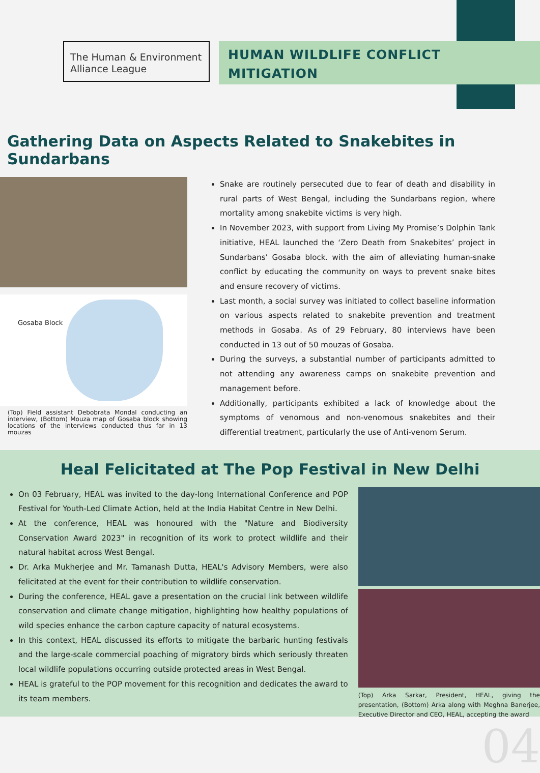The Human & Environment Alliance League
HUMAN WILDLIFE CONFLICT MITIGATION
Gathering Data on Aspects Related to Snakebites in Sundarbans
Gosaba Block
(Top) Field assistant Debobrata Mondal conducting an interview, (Bottom) Mouza map of Gosaba block showing locations of the interviews conducted thus far in 13 mouzas
Snake are routinely persecuted due to fear of death and disability in rural parts of West Bengal, including the Sundarbans region, where mortality among snakebite victims is very high.
In November 2023, with support from Living My Promise’s Dolphin Tank initiative, HEAL launched the ‘Zero Death from Snakebites’ project in Sundarbans’ Gosaba block. with the aim of alleviating human-snake conflict by educating the community on ways to prevent snake bites and ensure recovery of victims.
Last month, a social survey was initiated to collect baseline information on various aspects related to snakebite prevention and treatment methods in Gosaba. As of 29 February, 80 interviews have been conducted in 13 out of 50 mouzas of Gosaba.
During the surveys, a substantial number of participants admitted to not attending any awareness camps on snakebite prevention and management before.
Additionally, participants exhibited a lack of knowledge about the symptoms of venomous and non-venomous snakebites and their differential treatment, particularly the use of Anti-venom Serum.
Heal Felicitated at The Pop Festival in New Delhi
On 03 February, HEAL was invited to the day-long International Conference and POP Festival for Youth-Led Climate Action, held at the India Habitat Centre in New Delhi.
At the conference, HEAL was honoured with the "Nature and Biodiversity Conservation Award 2023" in recognition of its work to protect wildlife and their natural habitat across West Bengal.
Dr. Arka Mukherjee and Mr. Tamanash Dutta, HEAL's Advisory Members, were also felicitated at the event for their contribution to wildlife conservation.
During the conference, HEAL gave a presentation on the crucial link between wildlife conservation and climate change mitigation, highlighting how healthy populations of wild species enhance the carbon capture capacity of natural ecosystems.
In this context, HEAL discussed its efforts to mitigate the barbaric hunting festivals and the large-scale commercial poaching of migratory birds which seriously threaten local wildlife populations occurring outside protected areas in West Bengal.
HEAL is grateful to the POP movement for this recognition and dedicates the award to its team members.
(Top) Arka Sarkar, President, HEAL, giving the presentation, (Bottom) Arka along with Meghna Banerjee, Executive Director and CEO, HEAL, accepting the award
04